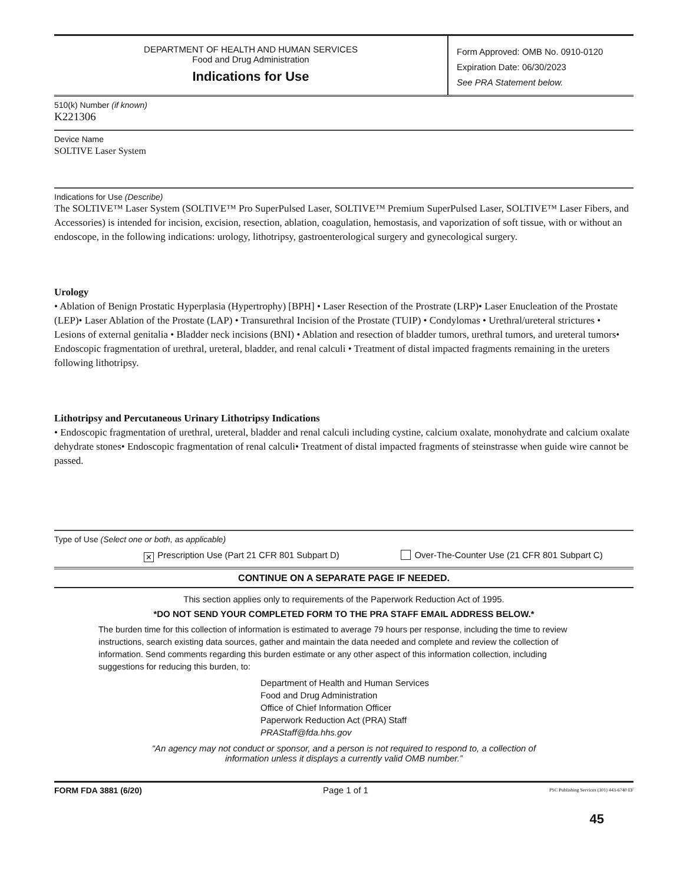DEPARTMENT OF HEALTH AND HUMAN SERVICES
Food and Drug Administration
Indications for Use
Form Approved: OMB No. 0910-0120
Expiration Date: 06/30/2023
See PRA Statement below.
510(k) Number (if known)
K221306
Device Name
SOLTIVE Laser System
Indications for Use (Describe)
The SOLTIVE™ Laser System (SOLTIVE™ Pro SuperPulsed Laser, SOLTIVE™ Premium SuperPulsed Laser, SOLTIVE™ Laser Fibers, and Accessories) is intended for incision, excision, resection, ablation, coagulation, hemostasis, and vaporization of soft tissue, with or without an endoscope, in the following indications: urology, lithotripsy, gastroenterological surgery and gynecological surgery.
Urology
• Ablation of Benign Prostatic Hyperplasia (Hypertrophy) [BPH] • Laser Resection of the Prostrate (LRP)• Laser Enucleation of the Prostate (LEP)• Laser Ablation of the Prostate (LAP) • Transurethral Incision of the Prostate (TUIP) • Condylomas • Urethral/ureteral strictures • Lesions of external genitalia • Bladder neck incisions (BNI) • Ablation and resection of bladder tumors, urethral tumors, and ureteral tumors• Endoscopic fragmentation of urethral, ureteral, bladder, and renal calculi • Treatment of distal impacted fragments remaining in the ureters following lithotripsy.
Lithotripsy and Percutaneous Urinary Lithotripsy Indications
• Endoscopic fragmentation of urethral, ureteral, bladder and renal calculi including cystine, calcium oxalate, monohydrate and calcium oxalate dehydrate stones• Endoscopic fragmentation of renal calculi• Treatment of distal impacted fragments of steinstrasse when guide wire cannot be passed.
Type of Use (Select one or both, as applicable)
✕ Prescription Use (Part 21 CFR 801 Subpart D) Over-The-Counter Use (21 CFR 801 Subpart C)
CONTINUE ON A SEPARATE PAGE IF NEEDED.
This section applies only to requirements of the Paperwork Reduction Act of 1995.
*DO NOT SEND YOUR COMPLETED FORM TO THE PRA STAFF EMAIL ADDRESS BELOW.*
The burden time for this collection of information is estimated to average 79 hours per response, including the time to review instructions, search existing data sources, gather and maintain the data needed and complete and review the collection of information. Send comments regarding this burden estimate or any other aspect of this information collection, including suggestions for reducing this burden, to:
Department of Health and Human Services
Food and Drug Administration
Office of Chief Information Officer
Paperwork Reduction Act (PRA) Staff
PRAStaff@fda.hhs.gov
“An agency may not conduct or sponsor, and a person is not required to respond to, a collection of
information unless it displays a currently valid OMB number.”
FORM FDA 3881 (6/20) Page 1 of 1 PSC Publishing Services (301) 443-6740 EF
45